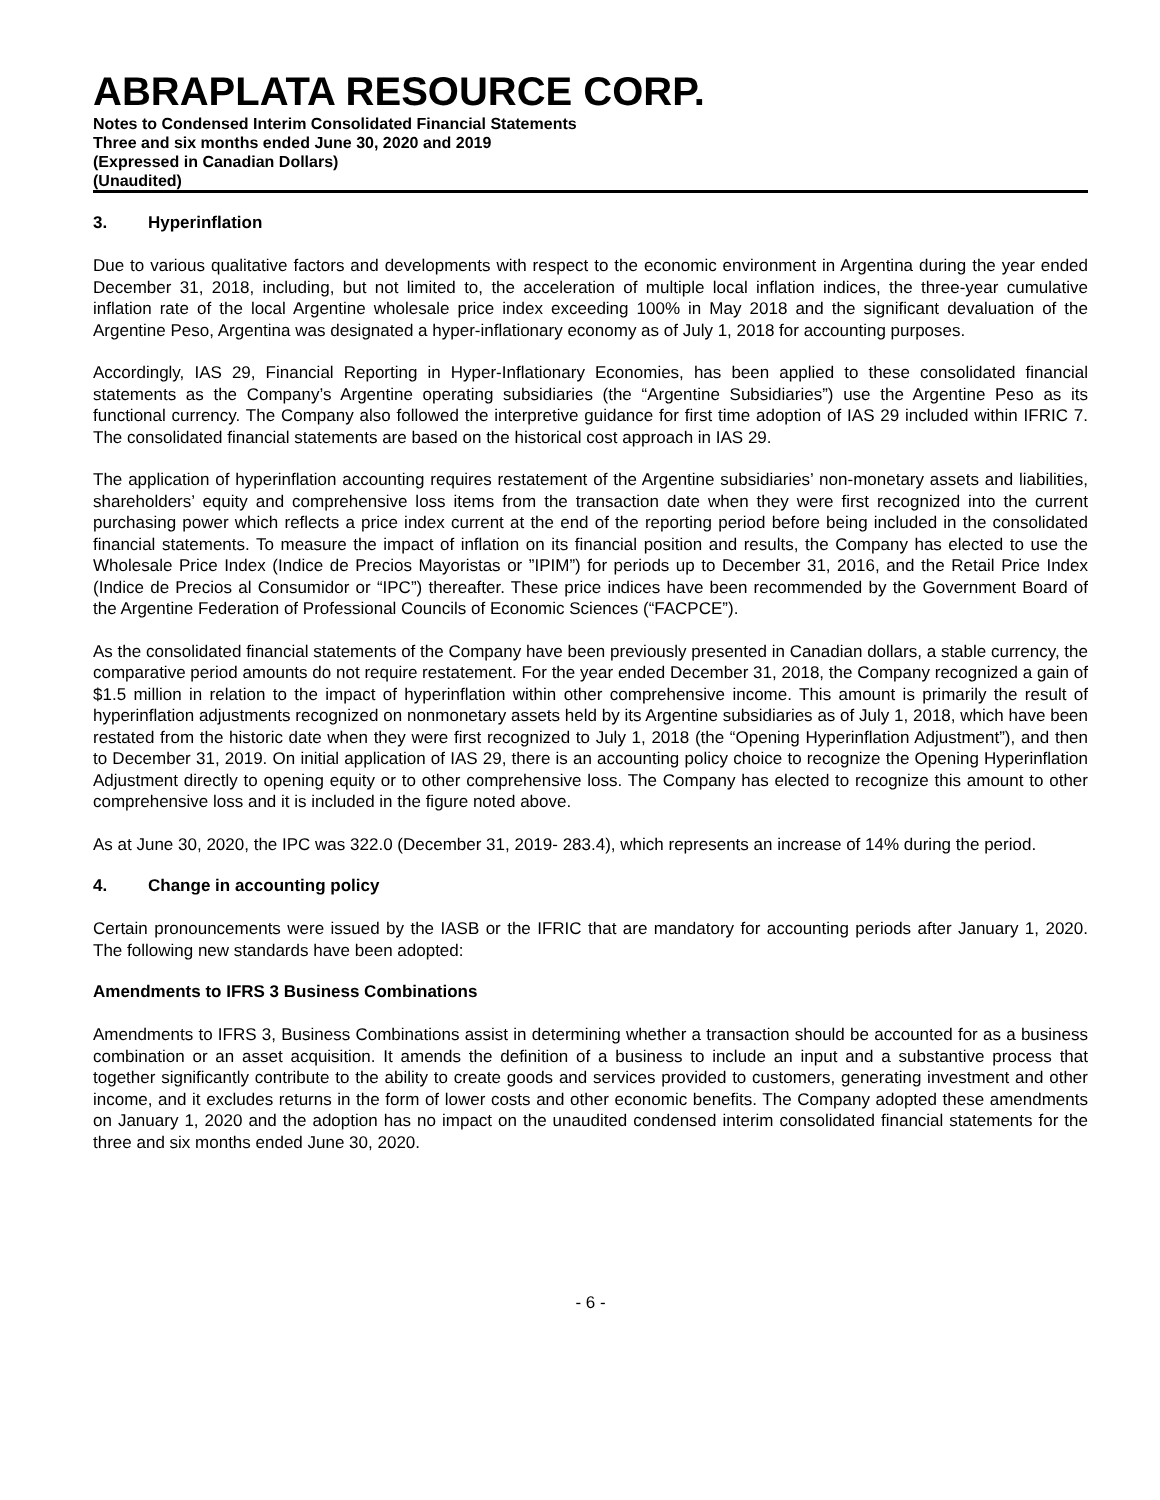ABRAPLATA RESOURCE CORP.
Notes to Condensed Interim Consolidated Financial Statements
Three and six months ended June 30, 2020 and 2019
(Expressed in Canadian Dollars)
(Unaudited)
3. Hyperinflation
Due to various qualitative factors and developments with respect to the economic environment in Argentina during the year ended December 31, 2018, including, but not limited to, the acceleration of multiple local inflation indices, the three-year cumulative inflation rate of the local Argentine wholesale price index exceeding 100% in May 2018 and the significant devaluation of the Argentine Peso, Argentina was designated a hyper-inflationary economy as of July 1, 2018 for accounting purposes.
Accordingly, IAS 29, Financial Reporting in Hyper-Inflationary Economies, has been applied to these consolidated financial statements as the Company’s Argentine operating subsidiaries (the “Argentine Subsidiaries”) use the Argentine Peso as its functional currency. The Company also followed the interpretive guidance for first time adoption of IAS 29 included within IFRIC 7. The consolidated financial statements are based on the historical cost approach in IAS 29.
The application of hyperinflation accounting requires restatement of the Argentine subsidiaries’ non-monetary assets and liabilities, shareholders’ equity and comprehensive loss items from the transaction date when they were first recognized into the current purchasing power which reflects a price index current at the end of the reporting period before being included in the consolidated financial statements. To measure the impact of inflation on its financial position and results, the Company has elected to use the Wholesale Price Index (Indice de Precios Mayoristas or ”IPIM”) for periods up to December 31, 2016, and the Retail Price Index (Indice de Precios al Consumidor or “IPC”) thereafter. These price indices have been recommended by the Government Board of the Argentine Federation of Professional Councils of Economic Sciences (“FACPCE”).
As the consolidated financial statements of the Company have been previously presented in Canadian dollars, a stable currency, the comparative period amounts do not require restatement. For the year ended December 31, 2018, the Company recognized a gain of $1.5 million in relation to the impact of hyperinflation within other comprehensive income. This amount is primarily the result of hyperinflation adjustments recognized on nonmonetary assets held by its Argentine subsidiaries as of July 1, 2018, which have been restated from the historic date when they were first recognized to July 1, 2018 (the “Opening Hyperinflation Adjustment”), and then to December 31, 2019. On initial application of IAS 29, there is an accounting policy choice to recognize the Opening Hyperinflation Adjustment directly to opening equity or to other comprehensive loss. The Company has elected to recognize this amount to other comprehensive loss and it is included in the figure noted above.
As at June 30, 2020, the IPC was 322.0 (December 31, 2019- 283.4), which represents an increase of 14% during the period.
4. Change in accounting policy
Certain pronouncements were issued by the IASB or the IFRIC that are mandatory for accounting periods after January 1, 2020. The following new standards have been adopted:
Amendments to IFRS 3 Business Combinations
Amendments to IFRS 3, Business Combinations assist in determining whether a transaction should be accounted for as a business combination or an asset acquisition. It amends the definition of a business to include an input and a substantive process that together significantly contribute to the ability to create goods and services provided to customers, generating investment and other income, and it excludes returns in the form of lower costs and other economic benefits. The Company adopted these amendments on January 1, 2020 and the adoption has no impact on the unaudited condensed interim consolidated financial statements for the three and six months ended June 30, 2020.
- 6 -